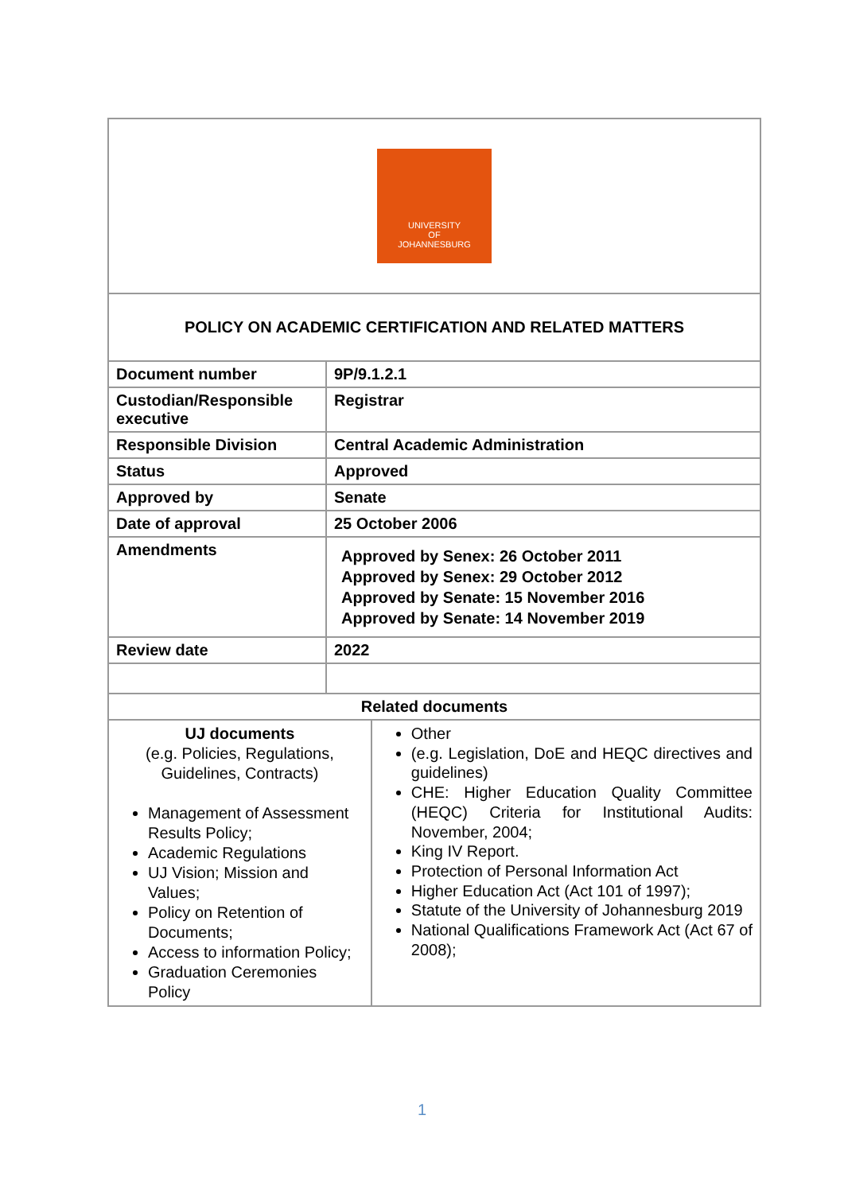| UNIVERSITY OF JOHANNESBURG | | |
| POLICY ON ACADEMIC CERTIFICATION AND RELATED MATTERS | | |
| Document number | 9P/9.1.2.1 | |
| Custodian/Responsible executive | Registrar | |
| Responsible Division | Central Academic Administration | |
| Status | Approved | |
| Approved by | Senate | |
| Date of approval | 25 October 2006 | |
| Amendments | Approved by Senex: 26 October 2011 Approved by Senex: 29 October 2012 Approved by Senate: 15 November 2016 Approved by Senate: 14 November 2019 | |
| Review date | 2022 | |
| Related documents | | |
| UJ documents (e.g. Policies, Regulations, Guidelines, Contracts) Management of Assessment Results Policy; Academic Regulations UJ Vision; Mission and Values; Policy on Retention of Documents; Access to information Policy; Graduation Ceremonies Policy | | Other (e.g. Legislation, DoE and HEQC directives and guidelines) CHE: Higher Education Quality Committee (HEQC) Criteria for Institutional Audits: November, 2004; King IV Report. Protection of Personal Information Act Higher Education Act (Act 101 of 1997); Statute of the University of Johannesburg 2019 National Qualifications Framework Act (Act 67 of 2008); |
1